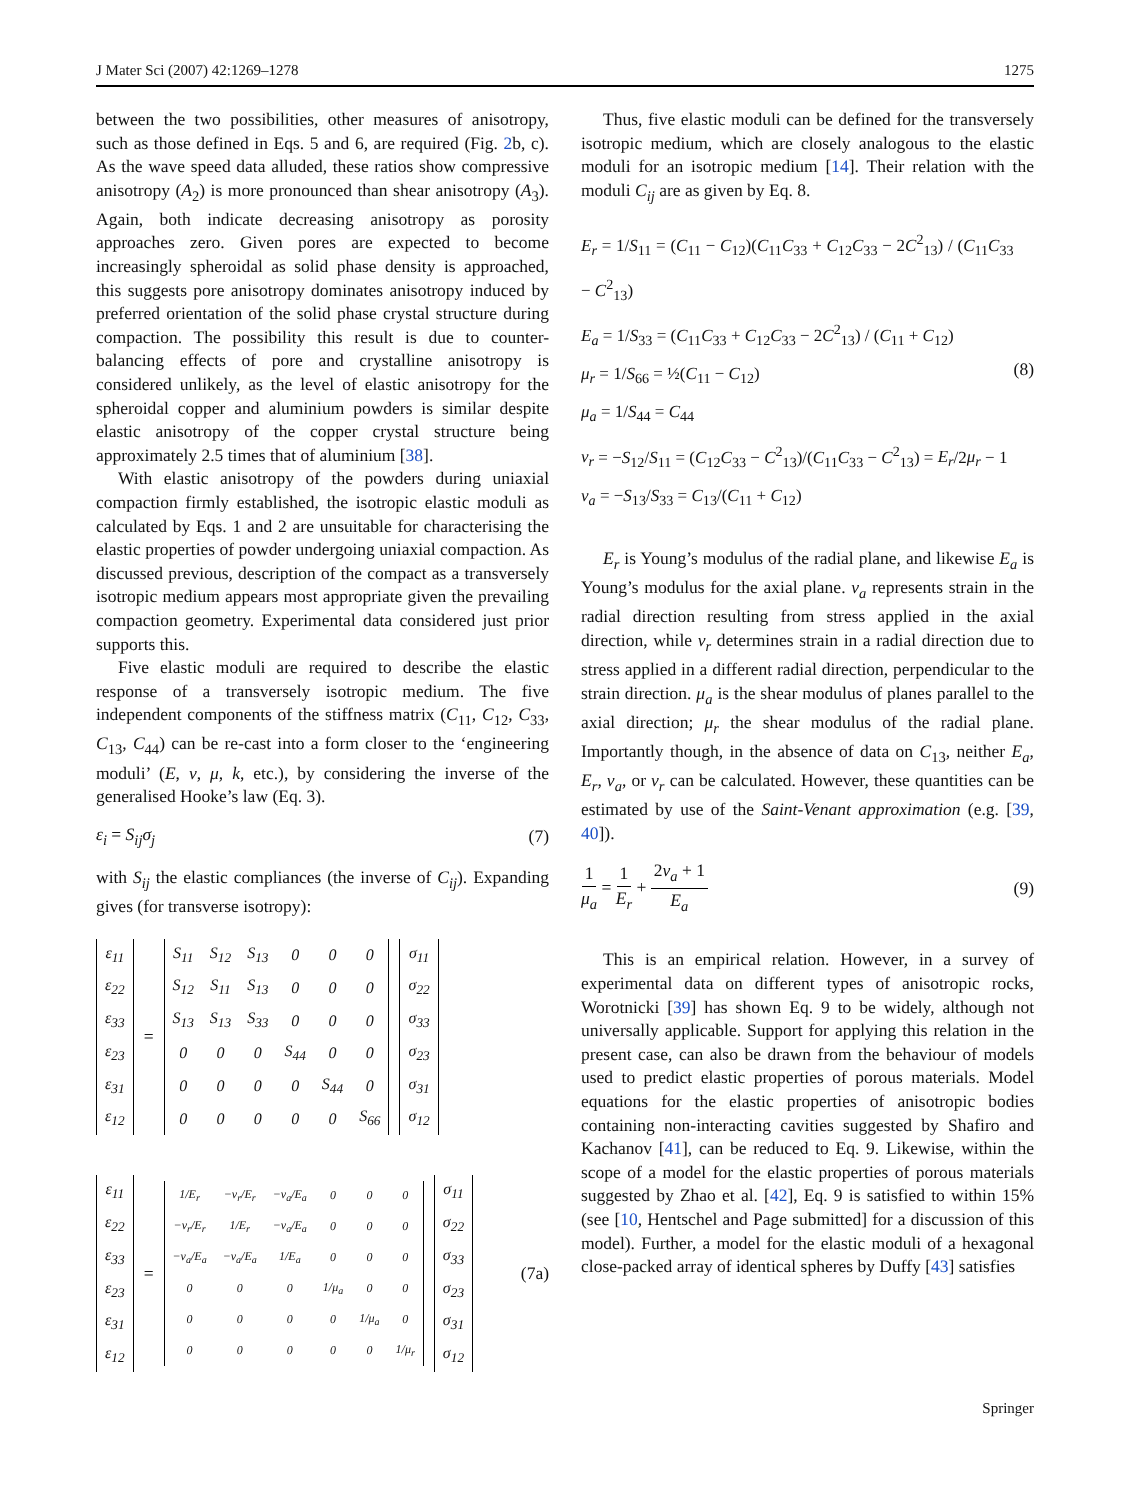J Mater Sci (2007) 42:1269–1278 1275
between the two possibilities, other measures of anisotropy, such as those defined in Eqs. 5 and 6, are required (Fig. 2b, c). As the wave speed data alluded, these ratios show compressive anisotropy (A<sub>2</sub>) is more pronounced than shear anisotropy (A<sub>3</sub>). Again, both indicate decreasing anisotropy as porosity approaches zero. Given pores are expected to become increasingly spheroidal as solid phase density is approached, this suggests pore anisotropy dominates anisotropy induced by preferred orientation of the solid phase crystal structure during compaction. The possibility this result is due to counter-balancing effects of pore and crystalline anisotropy is considered unlikely, as the level of elastic anisotropy for the spheroidal copper and aluminium powders is similar despite elastic anisotropy of the copper crystal structure being approximately 2.5 times that of aluminium [38].
With elastic anisotropy of the powders during uniaxial compaction firmly established, the isotropic elastic moduli as calculated by Eqs. 1 and 2 are unsuitable for characterising the elastic properties of powder undergoing uniaxial compaction. As discussed previous, description of the compact as a transversely isotropic medium appears most appropriate given the prevailing compaction geometry. Experimental data considered just prior supports this.
Five elastic moduli are required to describe the elastic response of a transversely isotropic medium. The five independent components of the stiffness matrix (C<sub>11</sub>, C<sub>12</sub>, C<sub>33</sub>, C<sub>13</sub>, C<sub>44</sub>) can be re-cast into a form closer to the ‘engineering moduli’ (E, v, μ, k, etc.), by considering the inverse of the generalised Hooke’s law (Eq. 3).
ε<sub>i</sub> = S<sub>ij</sub>σ<sub>j</sub> (7)
with S<sub>ij</sub> the elastic compliances (the inverse of C<sub>ij</sub>). Expanding gives (for transverse isotropy):
| ε<sub>11</sub> |
| ε<sub>22</sub> |
| ε<sub>33</sub> |
| ε<sub>23</sub> |
| ε<sub>31</sub> |
| ε<sub>12</sub> |
=
| S<sub>11</sub> | S<sub>12</sub> | S<sub>13</sub> | 0 | 0 | 0 |
| S<sub>12</sub> | S<sub>11</sub> | S<sub>13</sub> | 0 | 0 | 0 |
| S<sub>13</sub> | S<sub>13</sub> | S<sub>33</sub> | 0 | 0 | 0 |
| 0 | 0 | 0 | S<sub>44</sub> | 0 | 0 |
| 0 | 0 | 0 | 0 | S<sub>44</sub> | 0 |
| 0 | 0 | 0 | 0 | 0 | S<sub>66</sub> |
| σ<sub>11</sub> |
| σ<sub>22</sub> |
| σ<sub>33</sub> |
| σ<sub>23</sub> |
| σ<sub>31</sub> |
| σ<sub>12</sub> |
| ε<sub>11</sub> |
| ε<sub>22</sub> |
| ε<sub>33</sub> |
| ε<sub>23</sub> |
| ε<sub>31</sub> |
| ε<sub>12</sub> |
=
| 1/E<sub>r</sub> | −v<sub>r</sub>/E<sub>r</sub> | −v<sub>a</sub>/E<sub>a</sub> | 0 | 0 | 0 |
| −v<sub>r</sub>/E<sub>r</sub> | 1/E<sub>r</sub> | −v<sub>a</sub>/E<sub>a</sub> | 0 | 0 | 0 |
| −v<sub>a</sub>/E<sub>a</sub> | −v<sub>a</sub>/E<sub>a</sub> | 1/E<sub>a</sub> | 0 | 0 | 0 |
| 0 | 0 | 0 | 1/μ<sub>a</sub> | 0 | 0 |
| 0 | 0 | 0 | 0 | 1/μ<sub>a</sub> | 0 |
| 0 | 0 | 0 | 0 | 0 | 1/μ<sub>r</sub> |
| σ<sub>11</sub> |
| σ<sub>22</sub> |
| σ<sub>33</sub> |
| σ<sub>23</sub> |
| σ<sub>31</sub> |
| σ<sub>12</sub> |
(7a)
Thus, five elastic moduli can be defined for the transversely isotropic medium, which are closely analogous to the elastic moduli for an isotropic medium [14]. Their relation with the moduli C<sub>ij</sub> are as given by Eq. 8.
E<sub>r</sub> = 1/S<sub>11</sub> = (C<sub>11</sub> − C<sub>12</sub>)(C<sub>11</sub>C<sub>33</sub> + C<sub>12</sub>C<sub>33</sub> − 2C<sup>2</sup><sub>13</sub>) / (C<sub>11</sub>C<sub>33</sub> − C<sup>2</sup><sub>13</sub>)
E<sub>a</sub> = 1/S<sub>33</sub> = (C<sub>11</sub>C<sub>33</sub> + C<sub>12</sub>C<sub>33</sub> − 2C<sup>2</sup><sub>13</sub>) / (C<sub>11</sub> + C<sub>12</sub>)
μ<sub>r</sub> = 1/S<sub>66</sub> = ½(C<sub>11</sub> − C<sub>12</sub>)
μ<sub>a</sub> = 1/S<sub>44</sub> = C<sub>44</sub>
v<sub>r</sub> = −S<sub>12</sub>/S<sub>11</sub> = (C<sub>12</sub>C<sub>33</sub> − C<sup>2</sup><sub>13</sub>)/(C<sub>11</sub>C<sub>33</sub> − C<sup>2</sup><sub>13</sub>) = E<sub>r</sub>/2μ<sub>r</sub> − 1
v<sub>a</sub> = −S<sub>13</sub>/S<sub>33</sub> = C<sub>13</sub>/(C<sub>11</sub> + C<sub>12</sub>)
(8)
E<sub>r</sub> is Young’s modulus of the radial plane, and likewise E<sub>a</sub> is Young’s modulus for the axial plane. v<sub>a</sub> represents strain in the radial direction resulting from stress applied in the axial direction, while v<sub>r</sub> determines strain in a radial direction due to stress applied in a different radial direction, perpendicular to the strain direction. μ<sub>a</sub> is the shear modulus of planes parallel to the axial direction; μ<sub>r</sub> the shear modulus of the radial plane. Importantly though, in the absence of data on C<sub>13</sub>, neither E<sub>a</sub>, E<sub>r</sub>, v<sub>a</sub>, or v<sub>r</sub> can be calculated. However, these quantities can be estimated by use of the Saint-Venant approximation (e.g. [39, 40]).
1 μ<sub>a</sub> = 1 E<sub>r</sub> + 2v<sub>a</sub> + 1 E<sub>a</sub> (9)
This is an empirical relation. However, in a survey of experimental data on different types of anisotropic rocks, Worotnicki [39] has shown Eq. 9 to be widely, although not universally applicable. Support for applying this relation in the present case, can also be drawn from the behaviour of models used to predict elastic properties of porous materials. Model equations for the elastic properties of anisotropic bodies containing non-interacting cavities suggested by Shafiro and Kachanov [41], can be reduced to Eq. 9. Likewise, within the scope of a model for the elastic properties of porous materials suggested by Zhao et al. [42], Eq. 9 is satisfied to within 15% (see [10, Hentschel and Page submitted] for a discussion of this model). Further, a model for the elastic moduli of a hexagonal close-packed array of identical spheres by Duffy [43] satisfies
Springer